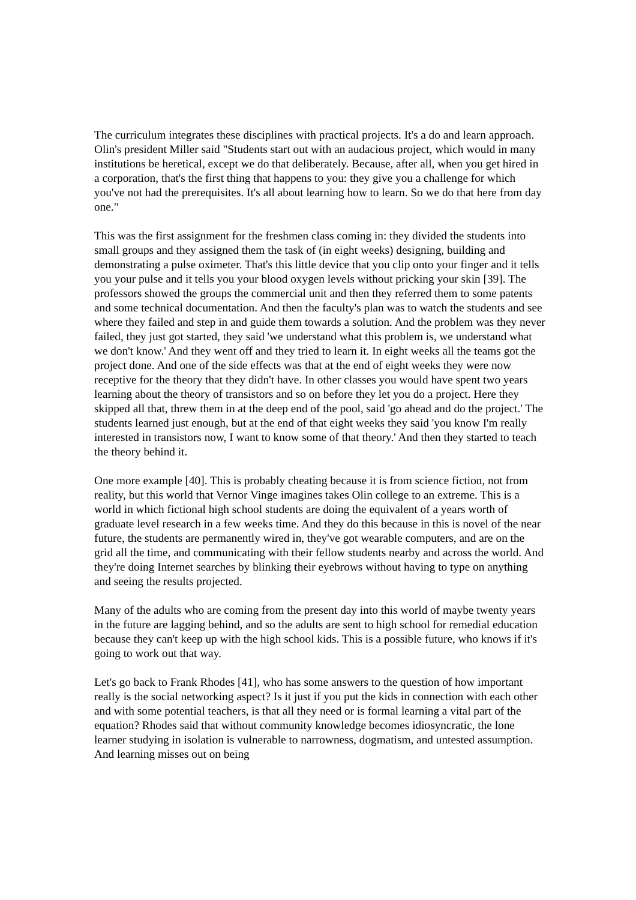The curriculum integrates these disciplines with practical projects. It's a do and learn approach. Olin's president Miller said "Students start out with an audacious project, which would in many institutions be heretical, except we do that deliberately. Because, after all, when you get hired in a corporation, that's the first thing that happens to you: they give you a challenge for which you've not had the prerequisites. It's all about learning how to learn. So we do that here from day one."
This was the first assignment for the freshmen class coming in: they divided the students into small groups and they assigned them the task of (in eight weeks) designing, building and demonstrating a pulse oximeter. That's this little device that you clip onto your finger and it tells you your pulse and it tells you your blood oxygen levels without pricking your skin [39]. The professors showed the groups the commercial unit and then they referred them to some patents and some technical documentation. And then the faculty's plan was to watch the students and see where they failed and step in and guide them towards a solution. And the problem was they never failed, they just got started, they said 'we understand what this problem is, we understand what we don't know.' And they went off and they tried to learn it. In eight weeks all the teams got the project done. And one of the side effects was that at the end of eight weeks they were now receptive for the theory that they didn't have. In other classes you would have spent two years learning about the theory of transistors and so on before they let you do a project. Here they skipped all that, threw them in at the deep end of the pool, said 'go ahead and do the project.' The students learned just enough, but at the end of that eight weeks they said 'you know I'm really interested in transistors now, I want to know some of that theory.' And then they started to teach the theory behind it.
One more example [40]. This is probably cheating because it is from science fiction, not from reality, but this world that Vernor Vinge imagines takes Olin college to an extreme. This is a world in which fictional high school students are doing the equivalent of a years worth of graduate level research in a few weeks time. And they do this because in this is novel of the near future, the students are permanently wired in, they've got wearable computers, and are on the grid all the time, and communicating with their fellow students nearby and across the world. And they're doing Internet searches by blinking their eyebrows without having to type on anything and seeing the results projected.
Many of the adults who are coming from the present day into this world of maybe twenty years in the future are lagging behind, and so the adults are sent to high school for remedial education because they can't keep up with the high school kids. This is a possible future, who knows if it's going to work out that way.
Let's go back to Frank Rhodes [41], who has some answers to the question of how important really is the social networking aspect? Is it just if you put the kids in connection with each other and with some potential teachers, is that all they need or is formal learning a vital part of the equation? Rhodes said that without community knowledge becomes idiosyncratic, the lone learner studying in isolation is vulnerable to narrowness, dogmatism, and untested assumption. And learning misses out on being